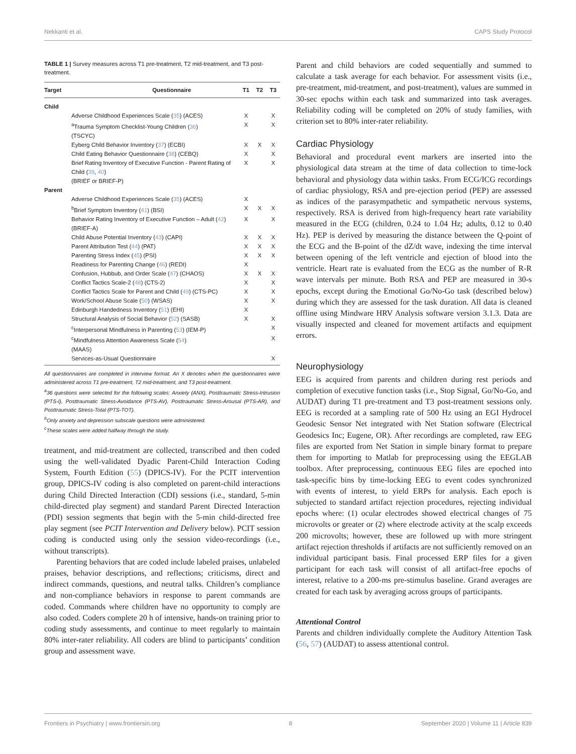Nekkanti et al. CAPS Study Protocol
TABLE 1 | Survey measures across T1 pre-treatment, T2 mid-treatment, and T3 post-treatment.
| Target | Questionnaire | T1 | T2 | T3 |
| --- | --- | --- | --- | --- |
| Child | | | | |
| Adverse Childhood Experiences Scale ( 35 ) (ACES) | | X | | X |
| <sup>a</sup> Trauma Symptom Checklist-Young Children ( 36 ) (TSCYC) | | X | | X |
| Eyberg Child Behavior Inventory ( 37 ) (ECBI) | | X | X | X |
| Child Eating Behavior Questionnaire ( 38 ) (CEBQ) | | X | | X |
| Brief Rating Inventory of Executive Function - Parent Rating of Child ( 39 , 40 ) (BRIEF or BRIEF-P) | | X | | X |
| Parent | | | | |
| Adverse Childhood Experiences Scale ( 35 ) (ACES) | | X | | |
| <sup>b</sup> Brief Symptom Inventory ( 41 ) (BSI) | | X | X | X |
| Behavior Rating Inventory of Executive Function – Adult ( 42 ) (BRIEF-A) | | X | | X |
| Child Abuse Potential Inventory ( 43 ) (CAPI) | | X | X | X |
| Parent Attribution Test ( 44 ) (PAT) | | X | X | X |
| Parenting Stress Index ( 45 ) (PSI) | | X | X | X |
| Readiness for Parenting Change ( 46 ) (REDI) | | X | | |
| Confusion, Hubbub, and Order Scale ( 47 ) (CHAOS) | | X | X | X |
| Conflict Tactics Scale-2 ( 48 ) (CTS-2) | | X | | X |
| Conflict Tactics Scale for Parent and Child ( 49 ) (CTS-PC) | | X | | X |
| Work/School Abuse Scale ( 50 ) (WSAS) | | X | | X |
| Edinburgh Handedness Inventory ( 51 ) (EHI) | | X | | |
| Structural Analysis of Social Behavior ( 52 ) (SASB) | | X | | X |
| <sup>c</sup> Interpersonal Mindfulness in Parenting ( 53 ) (IEM-P) | | | | X |
| <sup>c</sup> Mindfulness Attention Awareness Scale ( 54 ) (MAAS) | | | | X |
| Services-as-Usual Questionnaire | | | | X |
All questionnaires are completed in interview format. An X denotes when the questionnaires were administered across T1 pre-treatment, T2 mid-treatment, and T3 post-treatment.
<sup>a</sup> 36 questions were selected for the following scales: Anxiety (ANX), Posttraumatic Stress-Intrusion (PTS-I), Posttraumatic Stress-Avoidance (PTS-AV), Posttraumatic Stress-Arousal (PTS-AR), and Posttraumatic Stress-Total (PTS-TOT).
<sup>b</sup> Only anxiety and depression subscale questions were administered.
<sup>c</sup> These scales were added halfway through the study.
treatment, and mid-treatment are collected, transcribed and then coded using the well-validated Dyadic Parent-Child Interaction Coding System, Fourth Edition (55) (DPICS-IV). For the PCIT intervention group, DPICS-IV coding is also completed on parent-child interactions during Child Directed Interaction (CDI) sessions (i.e., standard, 5-min child-directed play segment) and standard Parent Directed Interaction (PDI) session segments that begin with the 5-min child-directed free play segment (see PCIT Intervention and Delivery below). PCIT session coding is conducted using only the session video-recordings (i.e., without transcripts).
Parenting behaviors that are coded include labeled praises, unlabeled praises, behavior descriptions, and reflections; criticisms, direct and indirect commands, questions, and neutral talks. Children’s compliance and non-compliance behaviors in response to parent commands are coded. Commands where children have no opportunity to comply are also coded. Coders complete 20 h of intensive, hands-on training prior to coding study assessments, and continue to meet regularly to maintain 80% inter-rater reliability. All coders are blind to participants’ condition group and assessment wave.
Parent and child behaviors are coded sequentially and summed to calculate a task average for each behavior. For assessment visits (i.e., pre-treatment, mid-treatment, and post-treatment), values are summed in 30-sec epochs within each task and summarized into task averages. Reliability coding will be completed on 20% of study families, with criterion set to 80% inter-rater reliability.
Cardiac Physiology
Behavioral and procedural event markers are inserted into the physiological data stream at the time of data collection to time-lock behavioral and physiology data within tasks. From ECG/ICG recordings of cardiac physiology, RSA and pre-ejection period (PEP) are assessed as indices of the parasympathetic and sympathetic nervous systems, respectively. RSA is derived from high-frequency heart rate variability measured in the ECG (children, 0.24 to 1.04 Hz; adults, 0.12 to 0.40 Hz). PEP is derived by measuring the distance between the Q-point of the ECG and the B-point of the dZ/dt wave, indexing the time interval between opening of the left ventricle and ejection of blood into the ventricle. Heart rate is evaluated from the ECG as the number of R-R wave intervals per minute. Both RSA and PEP are measured in 30-s epochs, except during the Emotional Go/No-Go task (described below) during which they are assessed for the task duration. All data is cleaned offline using Mindware HRV Analysis software version 3.1.3. Data are visually inspected and cleaned for movement artifacts and equipment errors.
Neurophysiology
EEG is acquired from parents and children during rest periods and completion of executive function tasks (i.e., Stop Signal, Go/No-Go, and AUDAT) during T1 pre-treatment and T3 post-treatment sessions only. EEG is recorded at a sampling rate of 500 Hz using an EGI Hydrocel Geodesic Sensor Net integrated with Net Station software (Electrical Geodesics Inc; Eugene, OR). After recordings are completed, raw EEG files are exported from Net Station in simple binary format to prepare them for importing to Matlab for preprocessing using the EEGLAB toolbox. After preprocessing, continuous EEG files are epoched into task-specific bins by time-locking EEG to event codes synchronized with events of interest, to yield ERPs for analysis. Each epoch is subjected to standard artifact rejection procedures, rejecting individual epochs where: (1) ocular electrodes showed electrical changes of 75 microvolts or greater or (2) where electrode activity at the scalp exceeds 200 microvolts; however, these are followed up with more stringent artifact rejection thresholds if artifacts are not sufficiently removed on an individual participant basis. Final processed ERP files for a given participant for each task will consist of all artifact-free epochs of interest, relative to a 200-ms pre-stimulus baseline. Grand averages are created for each task by averaging across groups of participants.
Attentional Control
Parents and children individually complete the Auditory Attention Task (56, 57) (AUDAT) to assess attentional control.
Frontiers in Psychiatry | www.frontiersin.org 8 September 2020 | Volume 11 | Article 839